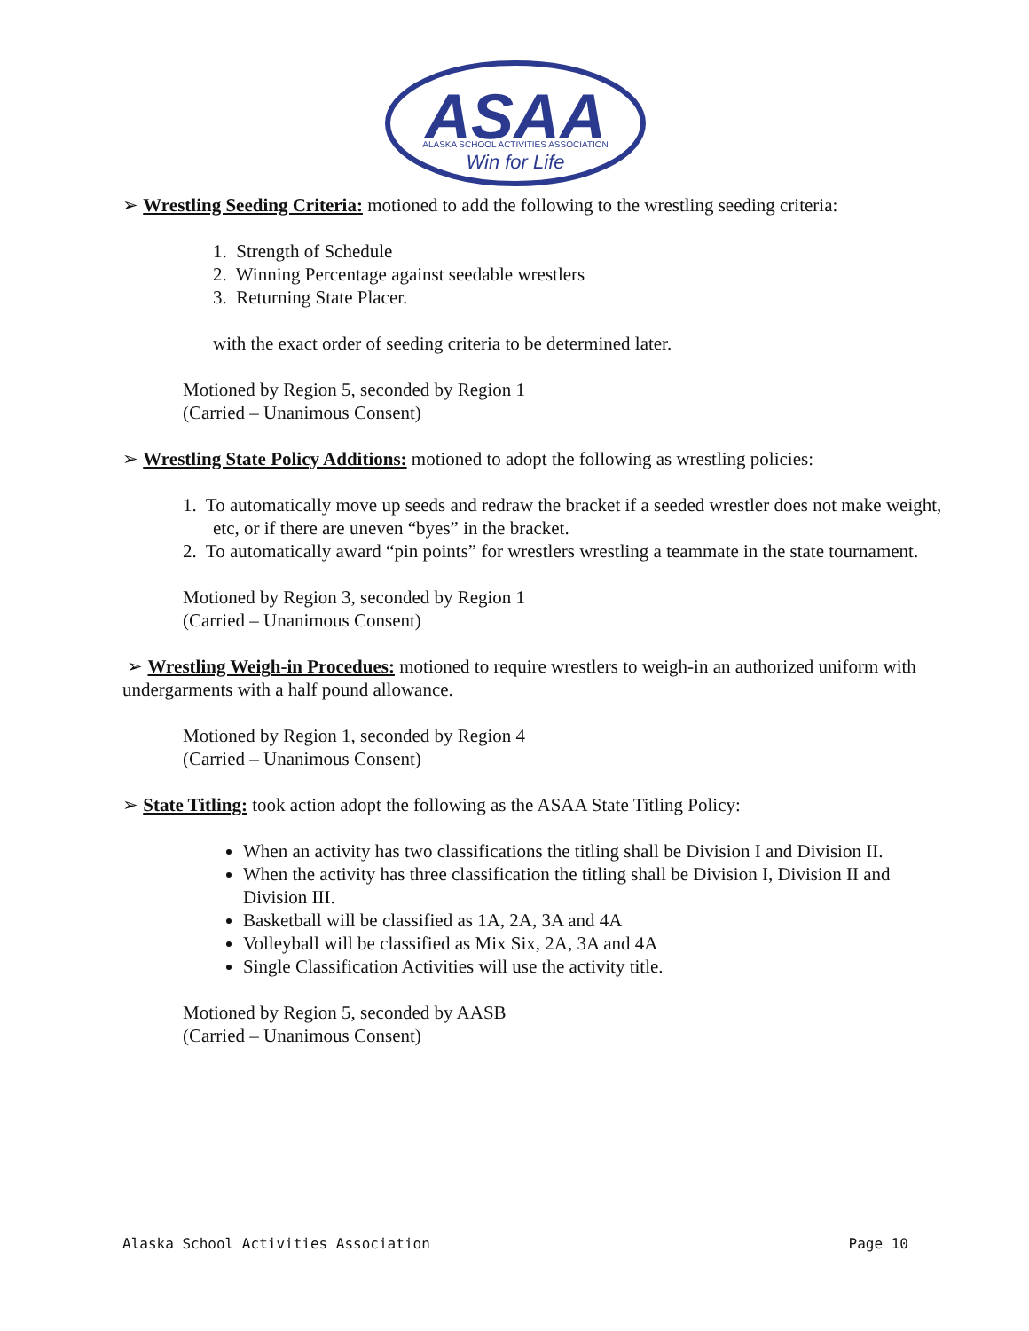ASAA
ALASKA SCHOOL ACTIVITIES ASSOCIATION
Win for Life
➢ Wrestling Seeding Criteria: motioned to add the following to the wrestling seeding criteria:
1. Strength of Schedule
2. Winning Percentage against seedable wrestlers
3. Returning State Placer.
with the exact order of seeding criteria to be determined later.
Motioned by Region 5, seconded by Region 1
(Carried – Unanimous Consent)
➢ Wrestling State Policy Additions: motioned to adopt the following as wrestling policies:
1. To automatically move up seeds and redraw the bracket if a seeded wrestler does not make weight, etc, or if there are uneven “byes” in the bracket.
2. To automatically award “pin points” for wrestlers wrestling a teammate in the state tournament.
Motioned by Region 3, seconded by Region 1
(Carried – Unanimous Consent)
➢ Wrestling Weigh-in Procedues: motioned to require wrestlers to weigh-in an authorized uniform with undergarments with a half pound allowance.
Motioned by Region 1, seconded by Region 4
(Carried – Unanimous Consent)
➢ State Titling: took action adopt the following as the ASAA State Titling Policy:
When an activity has two classifications the titling shall be Division I and Division II.
When the activity has three classification the titling shall be Division I, Division II and Division III.
Basketball will be classified as 1A, 2A, 3A and 4A
Volleyball will be classified as Mix Six, 2A, 3A and 4A
Single Classification Activities will use the activity title.
Motioned by Region 5, seconded by AASB
(Carried – Unanimous Consent)
Alaska School Activities Association Page 10